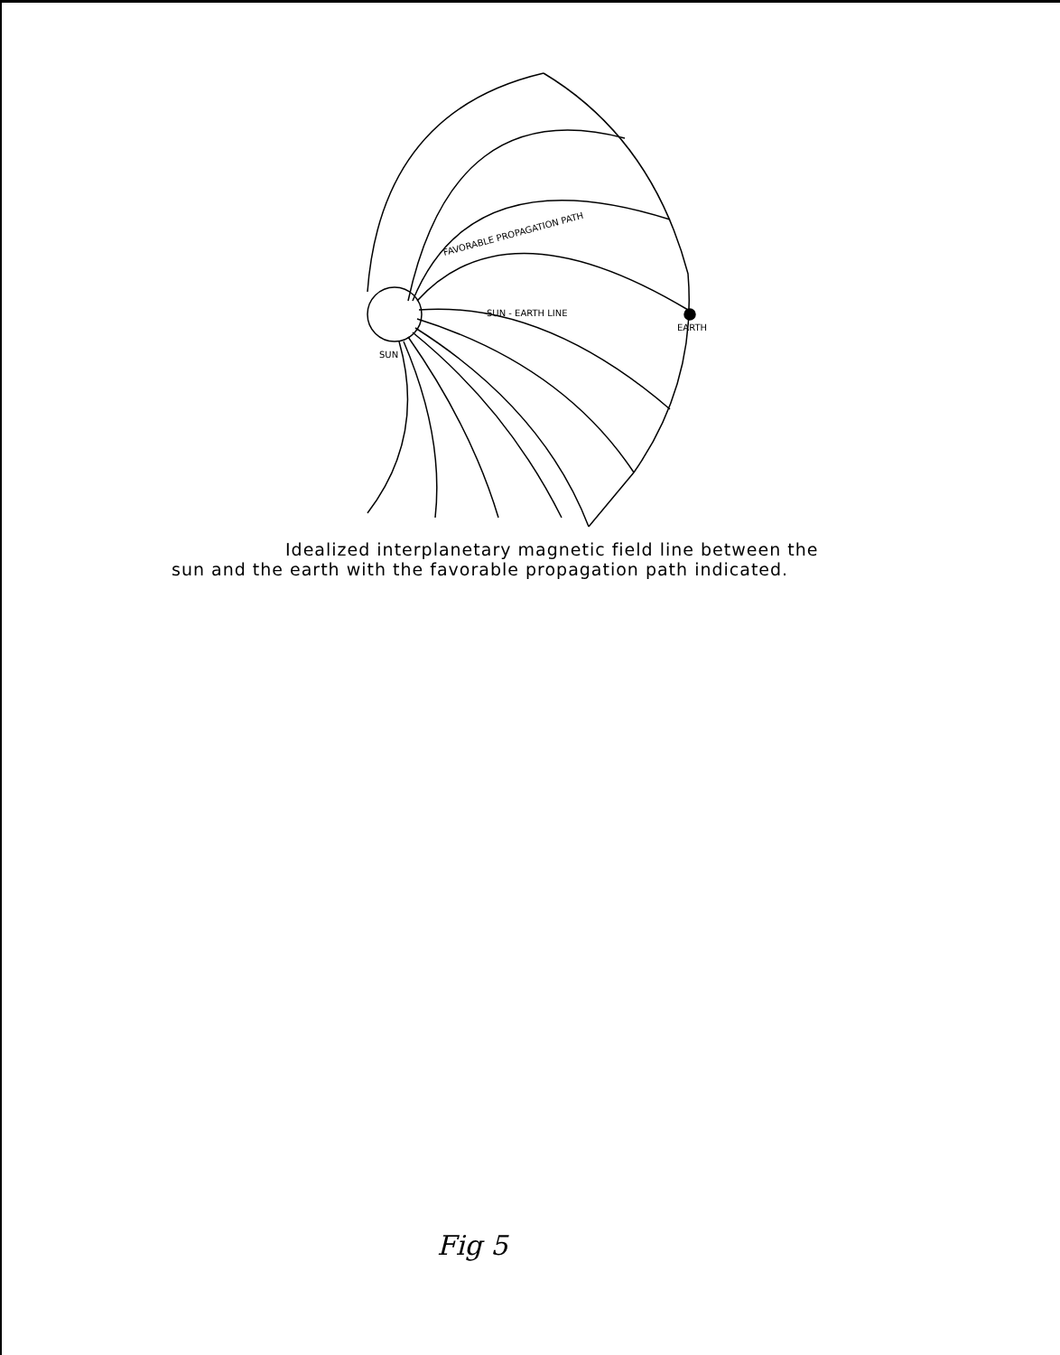SUN
EARTH
SUN - EARTH LINE
FAVORABLE PROPAGATION PATH
Idealized interplanetary magnetic field line between the
sun and the earth with the favorable propagation path indicated.
Fig 5